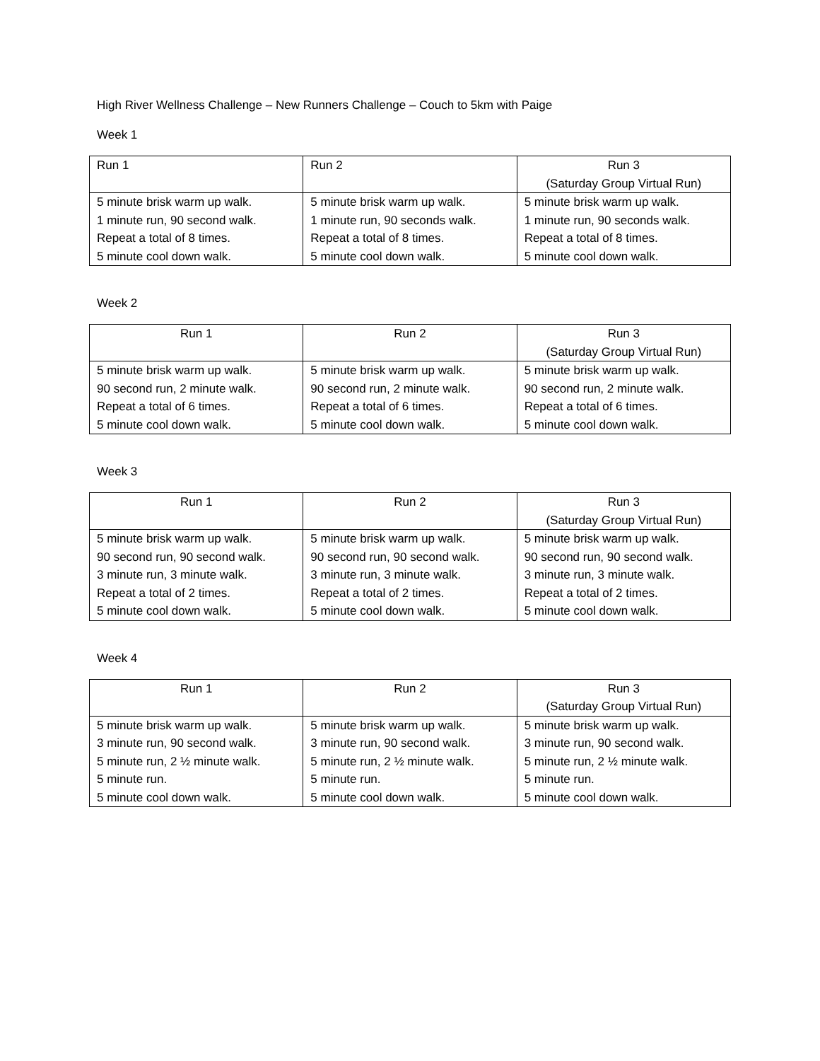High River Wellness Challenge – New Runners Challenge – Couch to 5km with Paige
Week 1
| Run 1 | Run 2 | Run 3 (Saturday Group Virtual Run) |
| 5 minute brisk warm up walk. 1 minute run, 90 second walk. Repeat a total of 8 times. 5 minute cool down walk. | 5 minute brisk warm up walk. 1 minute run, 90 seconds walk. Repeat a total of 8 times. 5 minute cool down walk. | 5 minute brisk warm up walk. 1 minute run, 90 seconds walk. Repeat a total of 8 times. 5 minute cool down walk. |
Week 2
| Run 1 | Run 2 | Run 3 (Saturday Group Virtual Run) |
| 5 minute brisk warm up walk. 90 second run, 2 minute walk. Repeat a total of 6 times. 5 minute cool down walk. | 5 minute brisk warm up walk. 90 second run, 2 minute walk. Repeat a total of 6 times. 5 minute cool down walk. | 5 minute brisk warm up walk. 90 second run, 2 minute walk. Repeat a total of 6 times. 5 minute cool down walk. |
Week 3
| Run 1 | Run 2 | Run 3 (Saturday Group Virtual Run) |
| 5 minute brisk warm up walk. 90 second run, 90 second walk. 3 minute run, 3 minute walk. Repeat a total of 2 times. 5 minute cool down walk. | 5 minute brisk warm up walk. 90 second run, 90 second walk. 3 minute run, 3 minute walk. Repeat a total of 2 times. 5 minute cool down walk. | 5 minute brisk warm up walk. 90 second run, 90 second walk. 3 minute run, 3 minute walk. Repeat a total of 2 times. 5 minute cool down walk. |
Week 4
| Run 1 | Run 2 | Run 3 (Saturday Group Virtual Run) |
| 5 minute brisk warm up walk. 3 minute run, 90 second walk. 5 minute run, 2 ½ minute walk. 5 minute run. 5 minute cool down walk. | 5 minute brisk warm up walk. 3 minute run, 90 second walk. 5 minute run, 2 ½ minute walk. 5 minute run. 5 minute cool down walk. | 5 minute brisk warm up walk. 3 minute run, 90 second walk. 5 minute run, 2 ½ minute walk. 5 minute run. 5 minute cool down walk. |